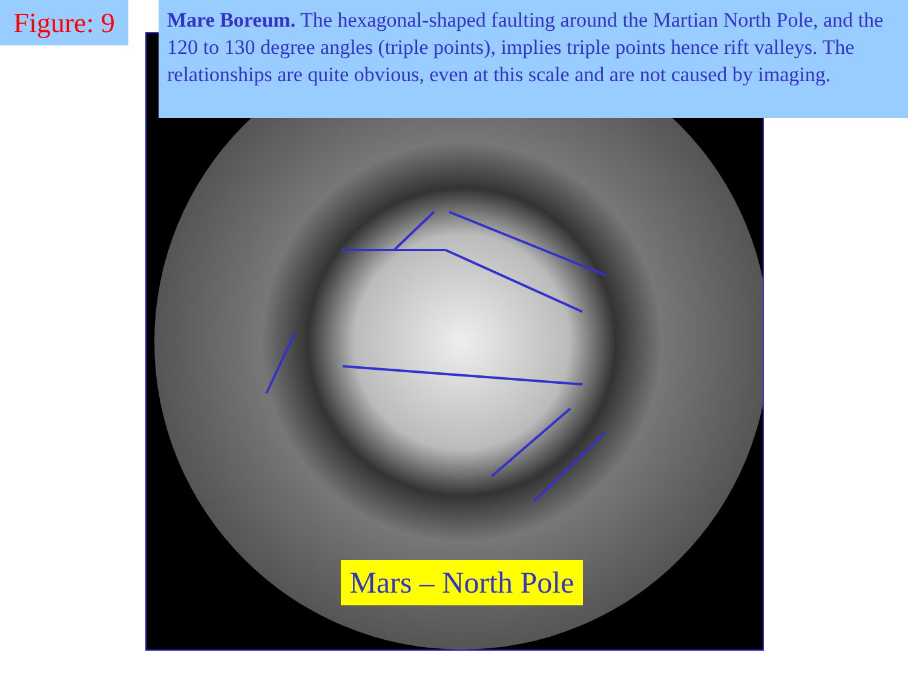Figure: 9
Mare Boreum. The hexagonal-shaped faulting around the Martian North Pole, and the 120 to 130 degree angles (triple points), implies triple points hence rift valleys. The relationships are quite obvious, even at this scale and are not caused by imaging.
Mars – North Pole